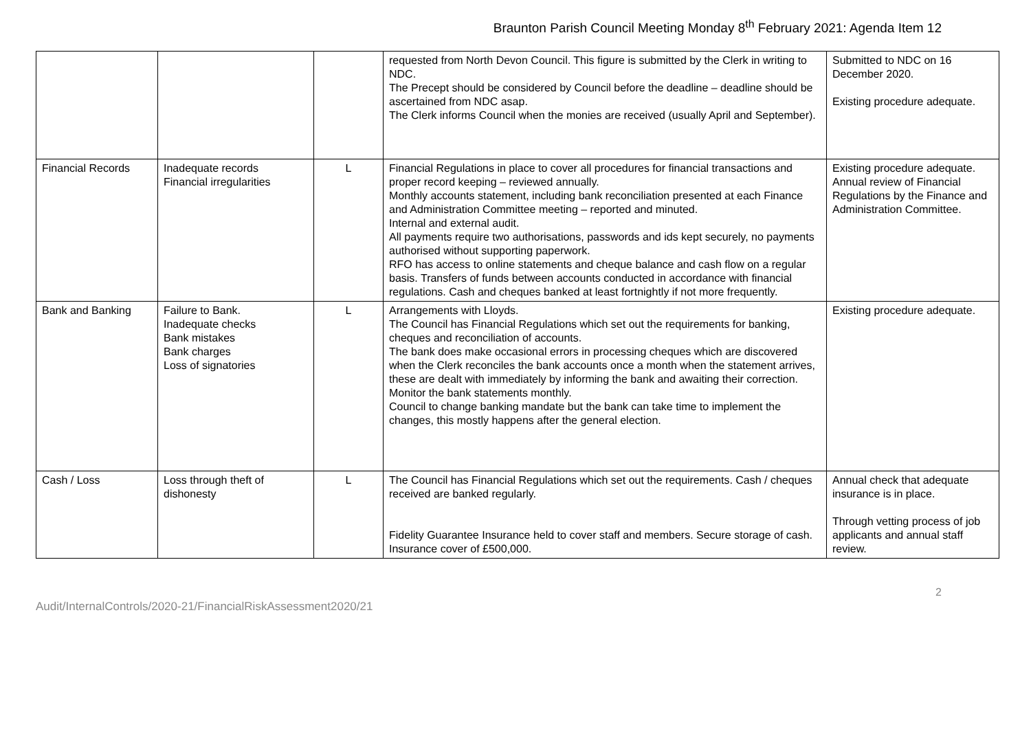Braunton Parish Council Meeting Monday 8<sup>th</sup> February 2021: Agenda Item 12
| | | | requested from North Devon Council. This figure is submitted by the Clerk in writing to NDC. The Precept should be considered by Council before the deadline – deadline should be ascertained from NDC asap. The Clerk informs Council when the monies are received (usually April and September). | Submitted to NDC on 16 December 2020. Existing procedure adequate. |
| Financial Records | Inadequate records Financial irregularities | L | Financial Regulations in place to cover all procedures for financial transactions and proper record keeping – reviewed annually. Monthly accounts statement, including bank reconciliation presented at each Finance and Administration Committee meeting – reported and minuted. Internal and external audit. All payments require two authorisations, passwords and ids kept securely, no payments authorised without supporting paperwork. RFO has access to online statements and cheque balance and cash flow on a regular basis. Transfers of funds between accounts conducted in accordance with financial regulations. Cash and cheques banked at least fortnightly if not more frequently. | Existing procedure adequate. Annual review of Financial Regulations by the Finance and Administration Committee. |
| Bank and Banking | Failure to Bank. Inadequate checks Bank mistakes Bank charges Loss of signatories | L | Arrangements with Lloyds. The Council has Financial Regulations which set out the requirements for banking, cheques and reconciliation of accounts. The bank does make occasional errors in processing cheques which are discovered when the Clerk reconciles the bank accounts once a month when the statement arrives, these are dealt with immediately by informing the bank and awaiting their correction. Monitor the bank statements monthly. Council to change banking mandate but the bank can take time to implement the changes, this mostly happens after the general election. | Existing procedure adequate. |
| Cash / Loss | Loss through theft of dishonesty | L | The Council has Financial Regulations which set out the requirements. Cash / cheques received are banked regularly. Fidelity Guarantee Insurance held to cover staff and members. Secure storage of cash. Insurance cover of £500,000. | Annual check that adequate insurance is in place. Through vetting process of job applicants and annual staff review. |
2
Audit/InternalControls/2020-21/FinancialRiskAssessment2020/21